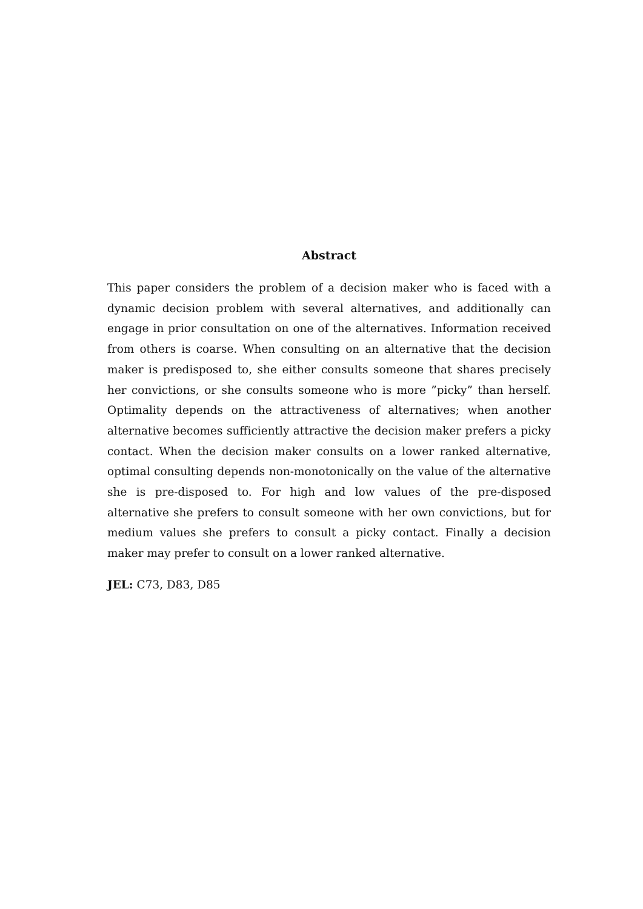Abstract
This paper considers the problem of a decision maker who is faced with a dynamic decision problem with several alternatives, and additionally can engage in prior consultation on one of the alternatives. Information received from others is coarse. When consulting on an alternative that the decision maker is predisposed to, she either consults someone that shares precisely her convictions, or she consults someone who is more ”picky” than herself. Optimality depends on the attractiveness of alternatives; when another alternative becomes sufficiently attractive the decision maker prefers a picky contact. When the decision maker consults on a lower ranked alternative, optimal consulting depends non-monotonically on the value of the alternative she is pre-disposed to. For high and low values of the pre-disposed alternative she prefers to consult someone with her own convictions, but for medium values she prefers to consult a picky contact. Finally a decision maker may prefer to consult on a lower ranked alternative.
JEL: C73, D83, D85